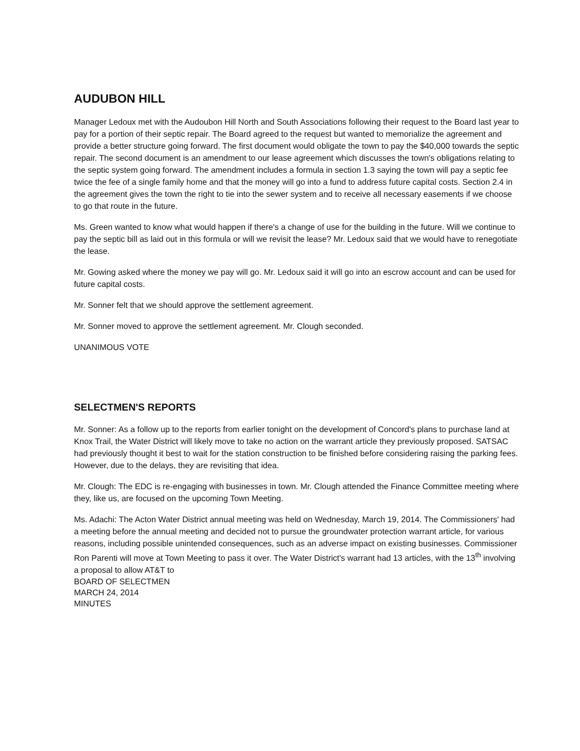AUDUBON HILL
Manager Ledoux met with the Audoubon Hill North and South Associations following their request to the Board last year to pay for a portion of their septic repair. The Board agreed to the request but wanted to memorialize the agreement and provide a better structure going forward. The first document would obligate the town to pay the $40,000 towards the septic repair. The second document is an amendment to our lease agreement which discusses the town's obligations relating to the septic system going forward. The amendment includes a formula in section 1.3 saying the town will pay a septic fee twice the fee of a single family home and that the money will go into a fund to address future capital costs. Section 2.4 in the agreement gives the town the right to tie into the sewer system and to receive all necessary easements if we choose to go that route in the future.
Ms. Green wanted to know what would happen if there's a change of use for the building in the future. Will we continue to pay the septic bill as laid out in this formula or will we revisit the lease? Mr. Ledoux said that we would have to renegotiate the lease.
Mr. Gowing asked where the money we pay will go. Mr. Ledoux said it will go into an escrow account and can be used for future capital costs.
Mr. Sonner felt that we should approve the settlement agreement.
Mr. Sonner moved to approve the settlement agreement. Mr. Clough seconded.
UNANIMOUS VOTE
SELECTMEN'S REPORTS
Mr. Sonner: As a follow up to the reports from earlier tonight on the development of Concord's plans to purchase land at Knox Trail, the Water District will likely move to take no action on the warrant article they previously proposed. SATSAC had previously thought it best to wait for the station construction to be finished before considering raising the parking fees. However, due to the delays, they are revisiting that idea.
Mr. Clough: The EDC is re-engaging with businesses in town. Mr. Clough attended the Finance Committee meeting where they, like us, are focused on the upcoming Town Meeting.
Ms. Adachi: The Acton Water District annual meeting was held on Wednesday, March 19, 2014. The Commissioners' had a meeting before the annual meeting and decided not to pursue the groundwater protection warrant article, for various reasons, including possible unintended consequences, such as an adverse impact on existing businesses. Commissioner Ron Parenti will move at Town Meeting to pass it over. The Water District's warrant had 13 articles, with the 13<sup>th</sup> involving a proposal to allow AT&T to
BOARD OF SELECTMEN
MARCH 24, 2014
MINUTES